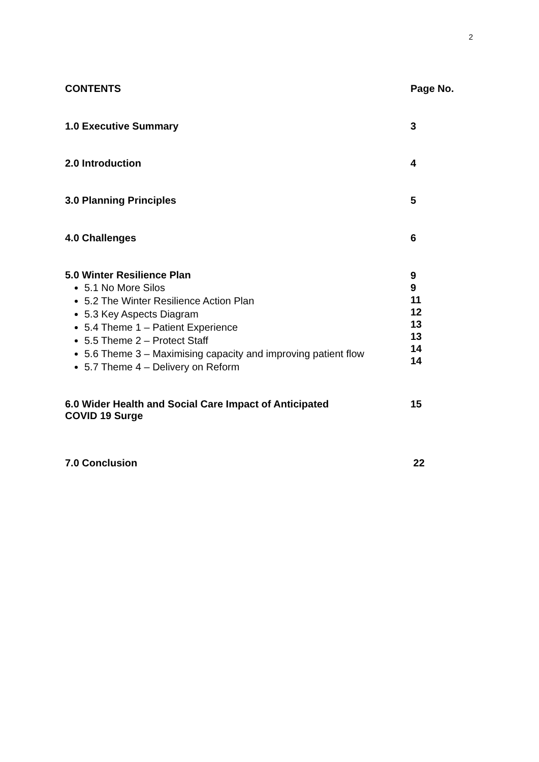2
| CONTENTS | Page No. |
| --- | --- |
| 1.0 Executive Summary | 3 |
| 2.0 Introduction | 4 |
| 3.0 Planning Principles | 5 |
| 4.0 Challenges | 6 |
| 5.0 Winter Resilience Plan 5.1 No More Silos 5.2 The Winter Resilience Action Plan 5.3 Key Aspects Diagram 5.4 Theme 1 – Patient Experience 5.5 Theme 2 – Protect Staff 5.6 Theme 3 – Maximising capacity and improving patient flow 5.7 Theme 4 – Delivery on Reform | 9 9 11 12 13 13 14 14 |
| 6.0 Wider Health and Social Care Impact of Anticipated COVID 19 Surge | 15 |
| 7.0 Conclusion | 22 |